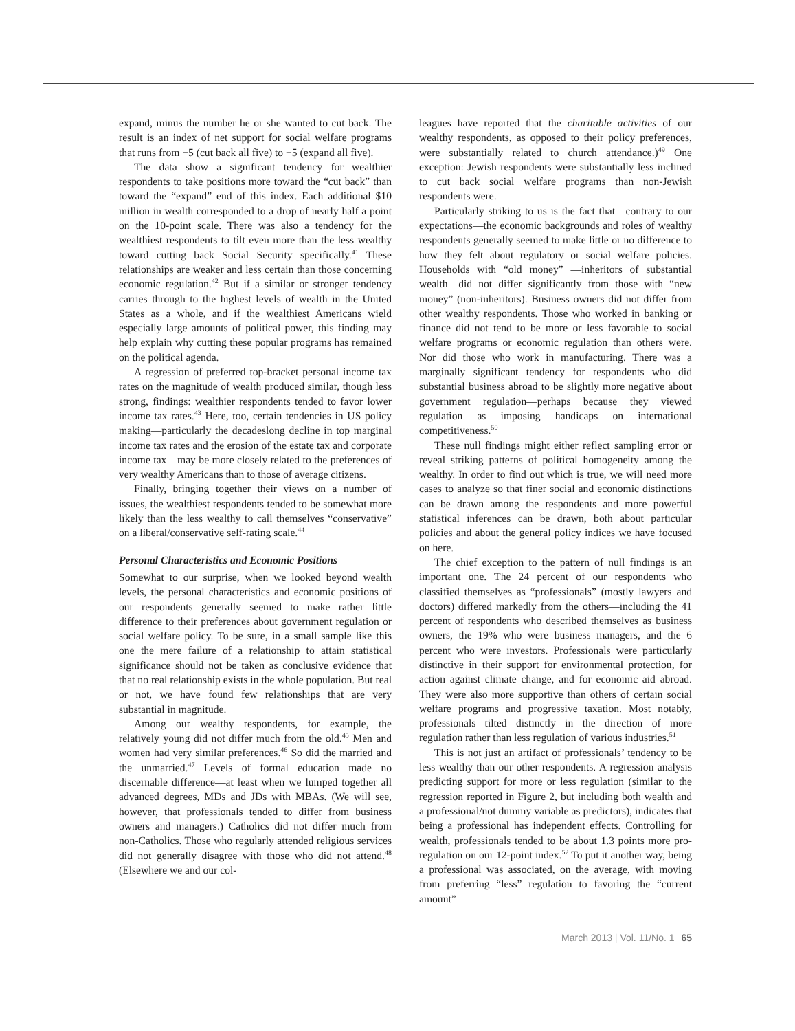expand, minus the number he or she wanted to cut back. The result is an index of net support for social welfare programs that runs from −5 (cut back all five) to +5 (expand all five).
The data show a significant tendency for wealthier respondents to take positions more toward the “cut back” than toward the “expand” end of this index. Each additional $10 million in wealth corresponded to a drop of nearly half a point on the 10-point scale. There was also a tendency for the wealthiest respondents to tilt even more than the less wealthy toward cutting back Social Security specifically.<sup>41</sup> These relationships are weaker and less certain than those concerning economic regulation.<sup>42</sup> But if a similar or stronger tendency carries through to the highest levels of wealth in the United States as a whole, and if the wealthiest Americans wield especially large amounts of political power, this finding may help explain why cutting these popular programs has remained on the political agenda.
A regression of preferred top-bracket personal income tax rates on the magnitude of wealth produced similar, though less strong, findings: wealthier respondents tended to favor lower income tax rates.<sup>43</sup> Here, too, certain tendencies in US policy making—particularly the decadeslong decline in top marginal income tax rates and the erosion of the estate tax and corporate income tax—may be more closely related to the preferences of very wealthy Americans than to those of average citizens.
Finally, bringing together their views on a number of issues, the wealthiest respondents tended to be somewhat more likely than the less wealthy to call themselves “conservative” on a liberal/conservative self-rating scale.<sup>44</sup>
Personal Characteristics and Economic Positions
Somewhat to our surprise, when we looked beyond wealth levels, the personal characteristics and economic positions of our respondents generally seemed to make rather little difference to their preferences about government regulation or social welfare policy. To be sure, in a small sample like this one the mere failure of a relationship to attain statistical significance should not be taken as conclusive evidence that that no real relationship exists in the whole population. But real or not, we have found few relationships that are very substantial in magnitude.
Among our wealthy respondents, for example, the relatively young did not differ much from the old.<sup>45</sup> Men and women had very similar preferences.<sup>46</sup> So did the married and the unmarried.<sup>47</sup> Levels of formal education made no discernable difference—at least when we lumped together all advanced degrees, MDs and JDs with MBAs. (We will see, however, that professionals tended to differ from business owners and managers.) Catholics did not differ much from non-Catholics. Those who regularly attended religious services did not generally disagree with those who did not attend.<sup>48</sup> (Elsewhere we and our col-
leagues have reported that the charitable activities of our wealthy respondents, as opposed to their policy preferences, were substantially related to church attendance.)<sup>49</sup> One exception: Jewish respondents were substantially less inclined to cut back social welfare programs than non-Jewish respondents were.
Particularly striking to us is the fact that—contrary to our expectations—the economic backgrounds and roles of wealthy respondents generally seemed to make little or no difference to how they felt about regulatory or social welfare policies. Households with “old money” —inheritors of substantial wealth—did not differ significantly from those with “new money” (non-inheritors). Business owners did not differ from other wealthy respondents. Those who worked in banking or finance did not tend to be more or less favorable to social welfare programs or economic regulation than others were. Nor did those who work in manufacturing. There was a marginally significant tendency for respondents who did substantial business abroad to be slightly more negative about government regulation—perhaps because they viewed regulation as imposing handicaps on international competitiveness.<sup>50</sup>
These null findings might either reflect sampling error or reveal striking patterns of political homogeneity among the wealthy. In order to find out which is true, we will need more cases to analyze so that finer social and economic distinctions can be drawn among the respondents and more powerful statistical inferences can be drawn, both about particular policies and about the general policy indices we have focused on here.
The chief exception to the pattern of null findings is an important one. The 24 percent of our respondents who classified themselves as “professionals” (mostly lawyers and doctors) differed markedly from the others—including the 41 percent of respondents who described themselves as business owners, the 19% who were business managers, and the 6 percent who were investors. Professionals were particularly distinctive in their support for environmental protection, for action against climate change, and for economic aid abroad. They were also more supportive than others of certain social welfare programs and progressive taxation. Most notably, professionals tilted distinctly in the direction of more regulation rather than less regulation of various industries.<sup>51</sup>
This is not just an artifact of professionals’ tendency to be less wealthy than our other respondents. A regression analysis predicting support for more or less regulation (similar to the regression reported in Figure 2, but including both wealth and a professional/not dummy variable as predictors), indicates that being a professional has independent effects. Controlling for wealth, professionals tended to be about 1.3 points more pro-regulation on our 12-point index.<sup>52</sup> To put it another way, being a professional was associated, on the average, with moving from preferring “less” regulation to favoring the “current amount”
March 2013 | Vol. 11/No. 1 65